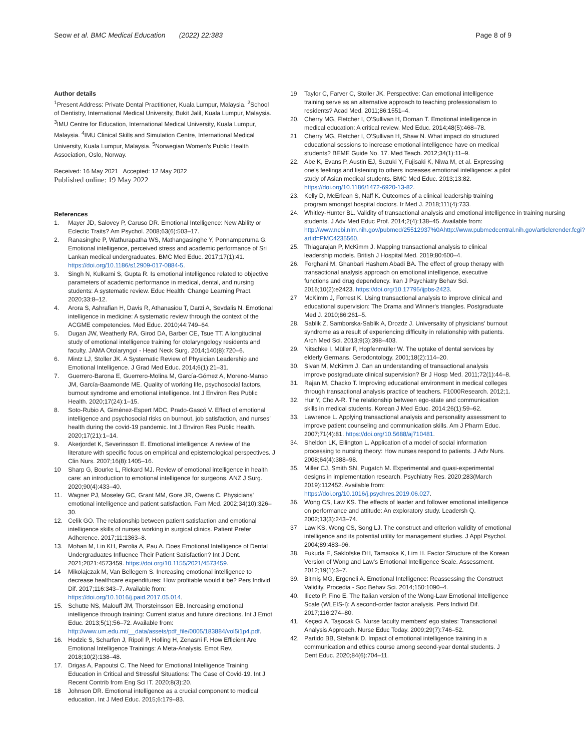Seow et al. BMC Medical Education (2022) 22:383
Page 8 of 9
Author details
<sup>1</sup> Present Address: Private Dental Practitioner, Kuala Lumpur, Malaysia. <sup>2</sup>School of Dentistry, International Medical University, Bukit Jalil, Kuala Lumpur, Malaysia. <sup>3</sup>IMU Centre for Education, International Medical University, Kuala Lumpur, Malaysia. <sup>4</sup>IMU Clinical Skills and Simulation Centre, International Medical University, Kuala Lumpur, Malaysia. <sup>5</sup>Norwegian Women's Public Health Association, Oslo, Norway.
Received: 16 May 2021 Accepted: 12 May 2022
Published online: 19 May 2022
References
1. Mayer JD, Salovey P, Caruso DR. Emotional Intelligence: New Ability or Eclectic Traits? Am Psychol. 2008;63(6):503–17.
2. Ranasinghe P, Wathurapatha WS, Mathangasinghe Y, Ponnamperuma G. Emotional intelligence, perceived stress and academic performance of Sri Lankan medical undergraduates. BMC Med Educ. 2017;17(1):41. https://doi.org/10.1186/s12909-017-0884-5.
3. Singh N, Kulkarni S, Gupta R. Is emotional intelligence related to objective parameters of academic performance in medical, dental, and nursing students: A systematic review. Educ Health: Change Learning Pract. 2020;33:8–12.
4. Arora S, Ashrafian H, Davis R, Athanasiou T, Darzi A, Sevdalis N. Emotional intelligence in medicine: A systematic review through the context of the ACGME competencies. Med Educ. 2010;44:749–64.
5. Dugan JW, Weatherly RA, Girod DA, Barber CE, Tsue TT. A longitudinal study of emotional intelligence training for otolaryngology residents and faculty. JAMA Otolaryngol - Head Neck Surg. 2014;140(8):720–6.
6. Mintz LJ, Stoller JK. A Systematic Review of Physician Leadership and Emotional Intelligence. J Grad Med Educ. 2014;6(1):21–31.
7. Guerrero-Barona E, Guerrero-Molina M, García-Gómez A, Moreno-Manso JM, García-Baamonde ME. Quality of working life, psychosocial factors, burnout syndrome and emotional intelligence. Int J Environ Res Public Health. 2020;17(24):1–15.
8. Soto-Rubio A, Giménez-Espert MDC, Prado-Gascó V. Effect of emotional intelligence and psychosocial risks on burnout, job satisfaction, and nurses' health during the covid-19 pandemic. Int J Environ Res Public Health. 2020;17(21):1–14.
9. Akerjordet K, Severinsson E. Emotional intelligence: A review of the literature with specific focus on empirical and epistemological perspectives. J Clin Nurs. 2007;16(8):1405–16.
10 Sharp G, Bourke L, Rickard MJ. Review of emotional intelligence in health care: an introduction to emotional intelligence for surgeons. ANZ J Surg. 2020;90(4):433–40.
11. Wagner PJ, Moseley GC, Grant MM, Gore JR, Owens C. Physicians' emotional intelligence and patient satisfaction. Fam Med. 2002;34(10):326–30.
12. Celik GO. The relationship between patient satisfaction and emotional intelligence skills of nurses working in surgical clinics. Patient Prefer Adherence. 2017;11:1363–8.
13. Mohan M, Lin KH, Parolia A, Pau A. Does Emotional Intelligence of Dental Undergraduates Influence Their Patient Satisfaction? Int J Dent. 2021;2021:4573459. https://doi.org/10.1155/2021/4573459.
14 Mikolajczak M, Van Bellegem S. Increasing emotional intelligence to decrease healthcare expenditures: How profitable would it be? Pers Individ Dif. 2017;116:343–7. Available from: https://doi.org/10.1016/j.paid.2017.05.014.
15. Schutte NS, Malouff JM, Thorsteinsson EB. Increasing emotional intelligence through training: Current status and future directions. Int J Emot Educ. 2013;5(1):56–72. Available from: http://www.um.edu.mt/__data/assets/pdf_file/0005/183884/vol5i1p4.pdf.
16. Hodzic S, Scharfen J, Ripoll P, Holling H, Zenasni F. How Efficient Are Emotional Intelligence Trainings: A Meta-Analysis. Emot Rev. 2018;10(2):138–48.
17. Drigas A, Papoutsi C. The Need for Emotional Intelligence Training Education in Critical and Stressful Situations: The Case of Covid-19. Int J Recent Contrib from Eng Sci IT. 2020;8(3):20.
18 Johnson DR. Emotional intelligence as a crucial component to medical education. Int J Med Educ. 2015;6:179–83.
19 Taylor C, Farver C, Stoller JK. Perspective: Can emotional intelligence training serve as an alternative approach to teaching professionalism to residents? Acad Med. 2011;86:1551–4.
20. Cherry MG, Fletcher I, O'Sullivan H, Dornan T. Emotional intelligence in medical education: A critical review. Med Educ. 2014;48(5):468–78.
21 Cherry MG, Fletcher I, O'Sullivan H, Shaw N. What impact do structured educational sessions to increase emotional intelligence have on medical students? BEME Guide No. 17. Med Teach. 2012;34(1):11–9.
22. Abe K, Evans P, Austin EJ, Suzuki Y, Fujisaki K, Niwa M, et al. Expressing one's feelings and listening to others increases emotional intelligence: a pilot study of Asian medical students. BMC Med Educ. 2013;13:82. https://doi.org/10.1186/1472-6920-13-82.
23. Kelly D, McErlean S, Naff K. Outcomes of a clinical leadership training program amongst hospital doctors. Ir Med J. 2018;111(4):733.
24. Whitley-Hunter BL. Validity of transactional analysis and emotional intelligence in training nursing students. J Adv Med Educ Prof. 2014;2(4):138–45. Available from: http://www.ncbi.nlm.nih.gov/pubmed/25512937%0Ahttp://www.pubmedcentral.nih.gov/articlerender.fcgi?artid=PMC4235560.
25. Thiagarajan P, McKimm J. Mapping transactional analysis to clinical leadership models. British J Hospital Med. 2019;80:600–4.
26. Forghani M, Ghanbari Hashem Abadi BA. The effect of group therapy with transactional analysis approach on emotional intelligence, executive functions and drug dependency. Iran J Psychiatry Behav Sci. 2016;10(2):e2423. https://doi.org/10.17795/ijpbs-2423.
27 McKimm J, Forrest K. Using transactional analysis to improve clinical and educational supervision: The Drama and Winner's triangles. Postgraduate Med J. 2010;86:261–5.
28. Sablik Z, Samborska-Sablik A, Drozdz J. Universality of physicians' burnout syndrome as a result of experiencing difficulty in relationship with patients. Arch Med Sci. 2013;9(3):398–403.
29. Nitschke I, Müller F, Hopfenmüller W. The uptake of dental services by elderly Germans. Gerodontology. 2001;18(2):114–20.
30. Sivan M, McKimm J. Can an understanding of transactional analysis improve postgraduate clinical supervision? Br J Hosp Med. 2011;72(1):44–8.
31. Rajan M, Chacko T. Improving educational environment in medical colleges through transactional analysis practice of teachers. F1000Research. 2012;1.
32. Hur Y, Cho A-R. The relationship between ego-state and communication skills in medical students. Korean J Med Educ. 2014;26(1):59–62.
33. Lawrence L. Applying transactional analysis and personality assessment to improve patient counseling and communication skills. Am J Pharm Educ. 2007;71(4):81. https://doi.org/10.5688/aj710481.
34. Sheldon LK, Ellington L. Application of a model of social information processing to nursing theory: How nurses respond to patients. J Adv Nurs. 2008;64(4):388–98.
35. Miller CJ, Smith SN, Pugatch M. Experimental and quasi-experimental designs in implementation research. Psychiatry Res. 2020;283(March 2019):112452. Available from: https://doi.org/10.1016/j.psychres.2019.06.027.
36. Wong CS, Law KS. The effects of leader and follower emotional intelligence on performance and attitude: An exploratory study. Leadersh Q. 2002;13(3):243–74.
37 Law KS, Wong CS, Song LJ. The construct and criterion validity of emotional intelligence and its potential utility for management studies. J Appl Psychol. 2004;89:483–96.
38. Fukuda E, Saklofske DH, Tamaoka K, Lim H. Factor Structure of the Korean Version of Wong and Law's Emotional Intelligence Scale. Assessment. 2012;19(1):3–7.
39. Bitmiş MG, Ergeneli A. Emotional Intelligence: Reassessing the Construct Validity. Procedia - Soc Behav Sci. 2014;150:1090–4.
40. Iliceto P, Fino E. The Italian version of the Wong-Law Emotional Intelligence Scale (WLEIS-I): A second-order factor analysis. Pers Individ Dif. 2017;116:274–80.
41. Keçeci A, Taşocak G. Nurse faculty members' ego states: Transactional Analysis Approach. Nurse Educ Today. 2009;29(7):746–52.
42. Partido BB, Stefanik D. Impact of emotional intelligence training in a communication and ethics course among second-year dental students. J Dent Educ. 2020;84(6):704–11.